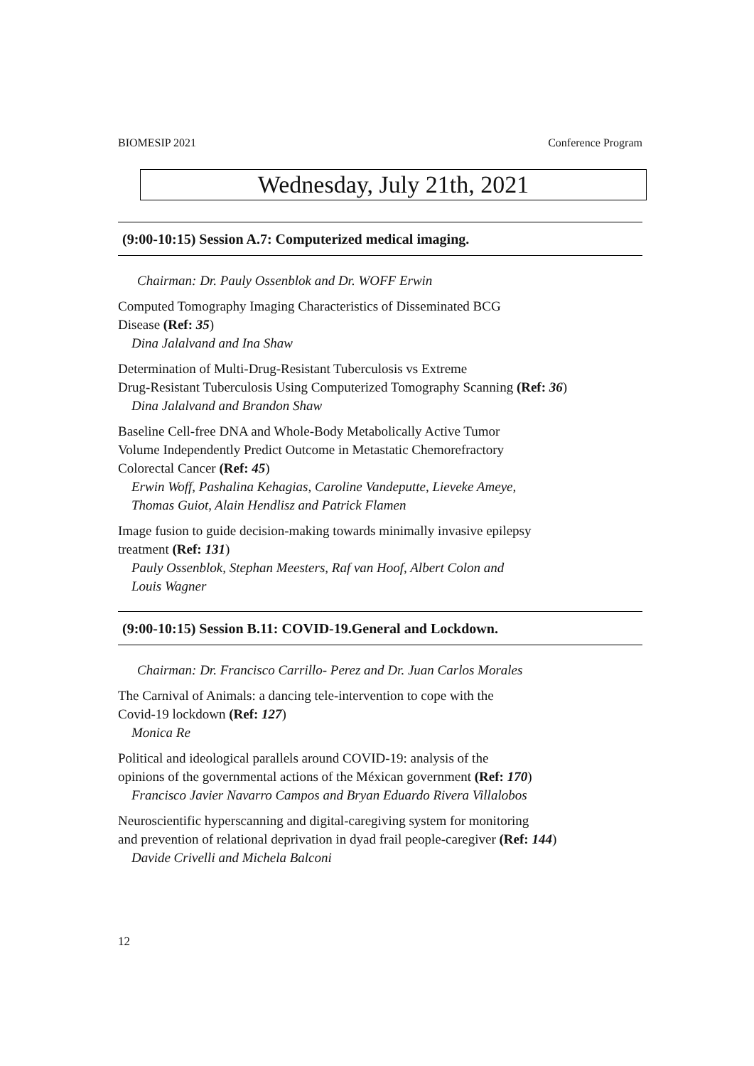BIOMESIP 2021 Conference Program
Wednesday, July 21th, 2021
(9:00-10:15) Session A.7: Computerized medical imaging.
Chairman: Dr. Pauly Ossenblok and Dr. WOFF Erwin
Computed Tomography Imaging Characteristics of Disseminated BCG
Disease (Ref: 35)
Dina Jalalvand and Ina Shaw
Determination of Multi-Drug-Resistant Tuberculosis vs Extreme
Drug-Resistant Tuberculosis Using Computerized Tomography Scanning (Ref: 36)
Dina Jalalvand and Brandon Shaw
Baseline Cell-free DNA and Whole-Body Metabolically Active Tumor
Volume Independently Predict Outcome in Metastatic Chemorefractory
Colorectal Cancer (Ref: 45)
Erwin Woff, Pashalina Kehagias, Caroline Vandeputte, Lieveke Ameye,
Thomas Guiot, Alain Hendlisz and Patrick Flamen
Image fusion to guide decision-making towards minimally invasive epilepsy
treatment (Ref: 131)
Pauly Ossenblok, Stephan Meesters, Raf van Hoof, Albert Colon and
Louis Wagner
(9:00-10:15) Session B.11: COVID-19.General and Lockdown.
Chairman: Dr. Francisco Carrillo- Perez and Dr. Juan Carlos Morales
The Carnival of Animals: a dancing tele-intervention to cope with the
Covid-19 lockdown (Ref: 127)
Monica Re
Political and ideological parallels around COVID-19: analysis of the
opinions of the governmental actions of the Méxican government (Ref: 170)
Francisco Javier Navarro Campos and Bryan Eduardo Rivera Villalobos
Neuroscientific hyperscanning and digital-caregiving system for monitoring
and prevention of relational deprivation in dyad frail people-caregiver (Ref: 144)
Davide Crivelli and Michela Balconi
12